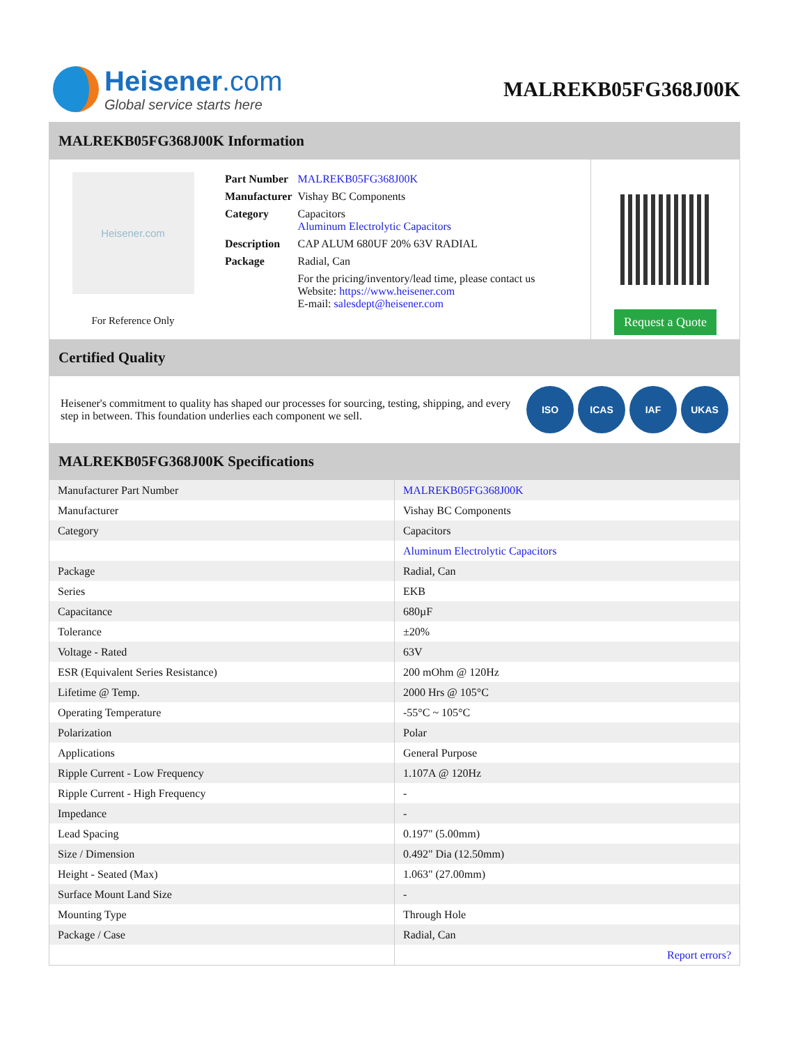Heisener.com
Global service starts here
MALREKB05FG368J00K
MALREKB05FG368J00K Information
Heisener.com
For Reference Only
| Part Number | MALREKB05FG368J00K |
| Manufacturer | Vishay BC Components |
| Category | Capacitors Aluminum Electrolytic Capacitors |
| Description | CAP ALUM 680UF 20% 63V RADIAL |
| Package | Radial, Can |
| | For the pricing/inventory/lead time, please contact us Website: https://www.heisener.com E-mail: salesdept@heisener.com |
Request a Quote
Certified Quality
Heisener's commitment to quality has shaped our processes for sourcing, testing, shipping, and every step in between. This foundation underlies each component we sell.
ISO ICAS IAF UKAS
MALREKB05FG368J00K Specifications
| Manufacturer Part Number | MALREKB05FG368J00K |
| Manufacturer | Vishay BC Components |
| Category | Capacitors |
| | Aluminum Electrolytic Capacitors |
| Package | Radial, Can |
| Series | EKB |
| Capacitance | 680µF |
| Tolerance | ±20% |
| Voltage - Rated | 63V |
| ESR (Equivalent Series Resistance) | 200 mOhm @ 120Hz |
| Lifetime @ Temp. | 2000 Hrs @ 105°C |
| Operating Temperature | -55°C ~ 105°C |
| Polarization | Polar |
| Applications | General Purpose |
| Ripple Current - Low Frequency | 1.107A @ 120Hz |
| Ripple Current - High Frequency | - |
| Impedance | - |
| Lead Spacing | 0.197" (5.00mm) |
| Size / Dimension | 0.492" Dia (12.50mm) |
| Height - Seated (Max) | 1.063" (27.00mm) |
| Surface Mount Land Size | - |
| Mounting Type | Through Hole |
| Package / Case | Radial, Can |
| | Report errors? |